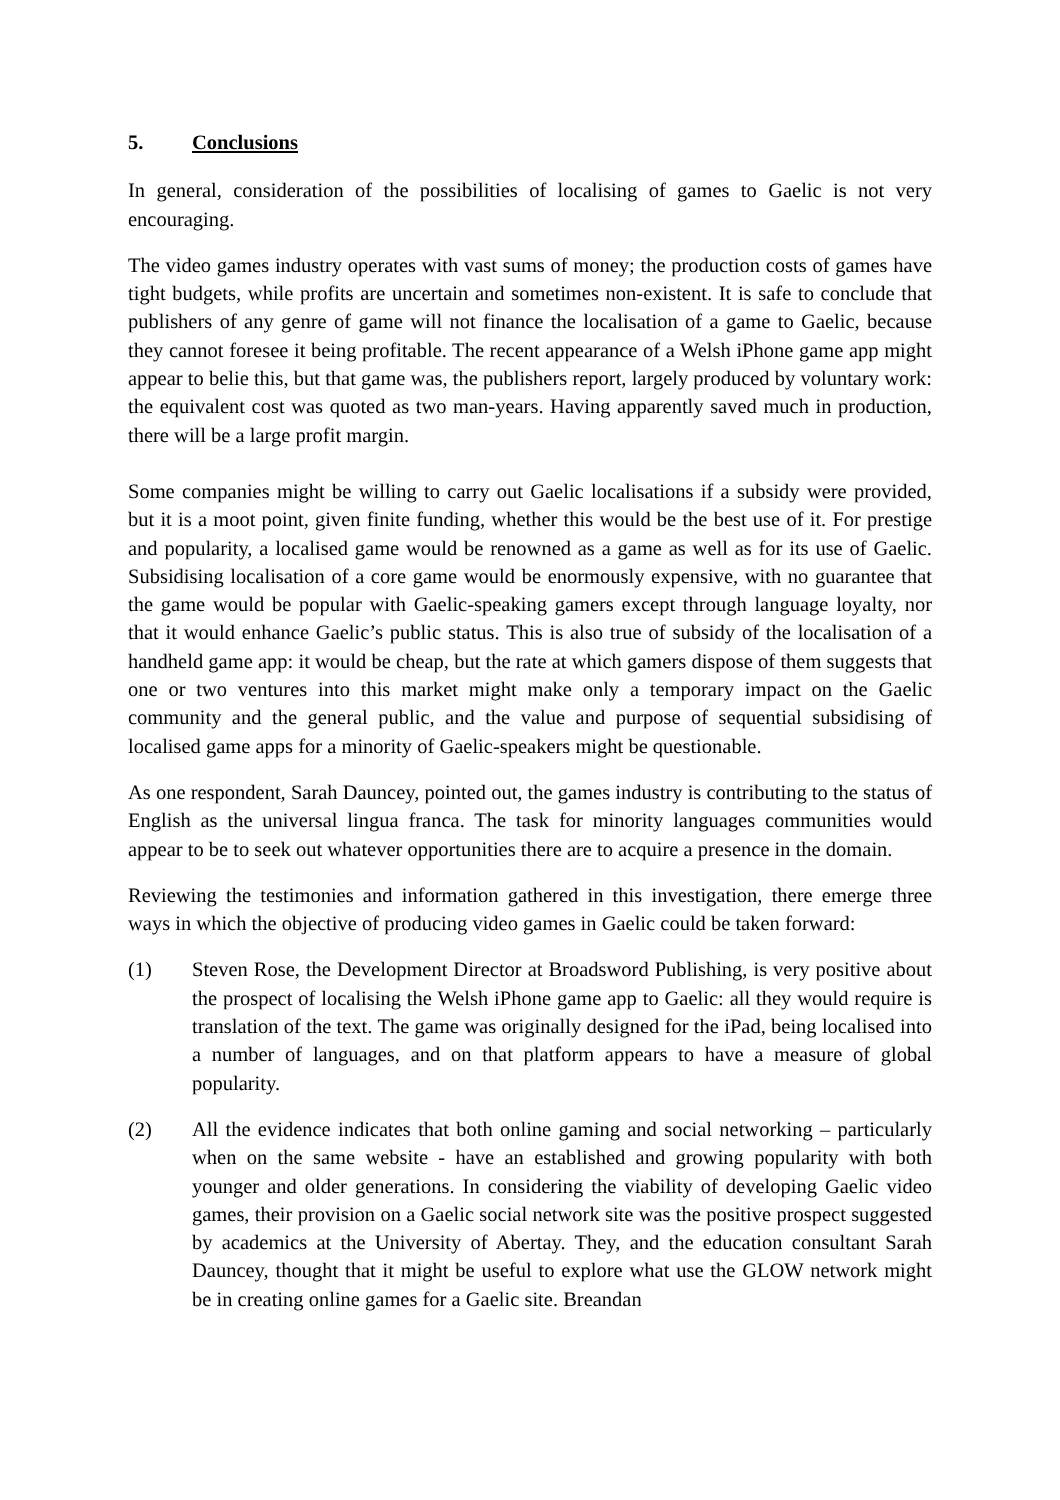5. Conclusions
In general, consideration of the possibilities of localising of games to Gaelic is not very encouraging.
The video games industry operates with vast sums of money; the production costs of games have tight budgets, while profits are uncertain and sometimes non-existent. It is safe to conclude that publishers of any genre of game will not finance the localisation of a game to Gaelic, because they cannot foresee it being profitable. The recent appearance of a Welsh iPhone game app might appear to belie this, but that game was, the publishers report, largely produced by voluntary work: the equivalent cost was quoted as two man-years. Having apparently saved much in production, there will be a large profit margin.
Some companies might be willing to carry out Gaelic localisations if a subsidy were provided, but it is a moot point, given finite funding, whether this would be the best use of it. For prestige and popularity, a localised game would be renowned as a game as well as for its use of Gaelic. Subsidising localisation of a core game would be enormously expensive, with no guarantee that the game would be popular with Gaelic-speaking gamers except through language loyalty, nor that it would enhance Gaelic’s public status. This is also true of subsidy of the localisation of a handheld game app: it would be cheap, but the rate at which gamers dispose of them suggests that one or two ventures into this market might make only a temporary impact on the Gaelic community and the general public, and the value and purpose of sequential subsidising of localised game apps for a minority of Gaelic-speakers might be questionable.
As one respondent, Sarah Dauncey, pointed out, the games industry is contributing to the status of English as the universal lingua franca. The task for minority languages communities would appear to be to seek out whatever opportunities there are to acquire a presence in the domain.
Reviewing the testimonies and information gathered in this investigation, there emerge three ways in which the objective of producing video games in Gaelic could be taken forward:
(1) Steven Rose, the Development Director at Broadsword Publishing, is very positive about the prospect of localising the Welsh iPhone game app to Gaelic: all they would require is translation of the text. The game was originally designed for the iPad, being localised into a number of languages, and on that platform appears to have a measure of global popularity.
(2) All the evidence indicates that both online gaming and social networking – particularly when on the same website - have an established and growing popularity with both younger and older generations. In considering the viability of developing Gaelic video games, their provision on a Gaelic social network site was the positive prospect suggested by academics at the University of Abertay. They, and the education consultant Sarah Dauncey, thought that it might be useful to explore what use the GLOW network might be in creating online games for a Gaelic site. Breandan